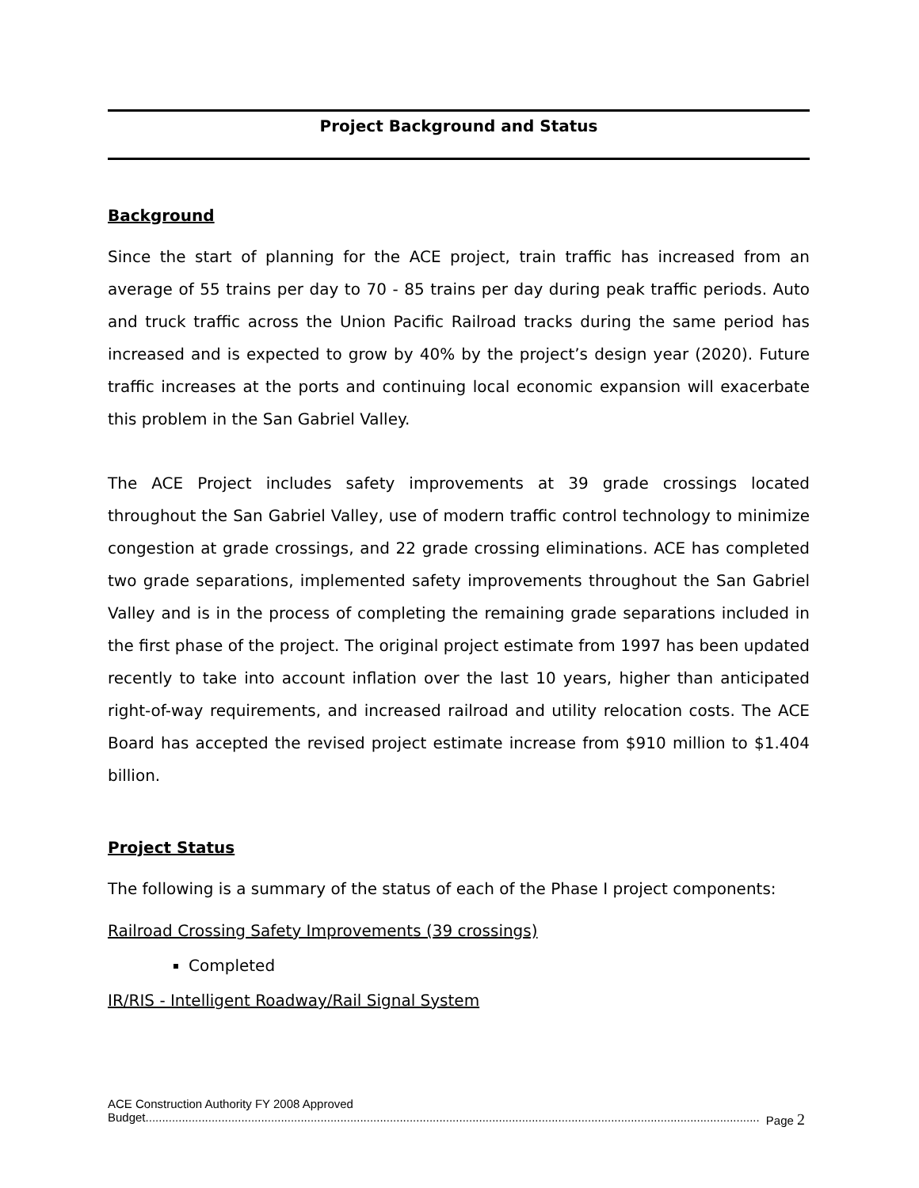Project Background and Status
Background
Since the start of planning for the ACE project, train traffic has increased from an average of 55 trains per day to 70 - 85 trains per day during peak traffic periods. Auto and truck traffic across the Union Pacific Railroad tracks during the same period has increased and is expected to grow by 40% by the project’s design year (2020). Future traffic increases at the ports and continuing local economic expansion will exacerbate this problem in the San Gabriel Valley.
The ACE Project includes safety improvements at 39 grade crossings located throughout the San Gabriel Valley, use of modern traffic control technology to minimize congestion at grade crossings, and 22 grade crossing eliminations. ACE has completed two grade separations, implemented safety improvements throughout the San Gabriel Valley and is in the process of completing the remaining grade separations included in the first phase of the project. The original project estimate from 1997 has been updated recently to take into account inflation over the last 10 years, higher than anticipated right-of-way requirements, and increased railroad and utility relocation costs. The ACE Board has accepted the revised project estimate increase from $910 million to $1.404 billion.
Project Status
The following is a summary of the status of each of the Phase I project components:
Railroad Crossing Safety Improvements (39 crossings)
Completed
IR/RIS - Intelligent Roadway/Rail Signal System
ACE Construction Authority FY 2008 Approved
Budget.......................................................................................................................................................................................... Page 2